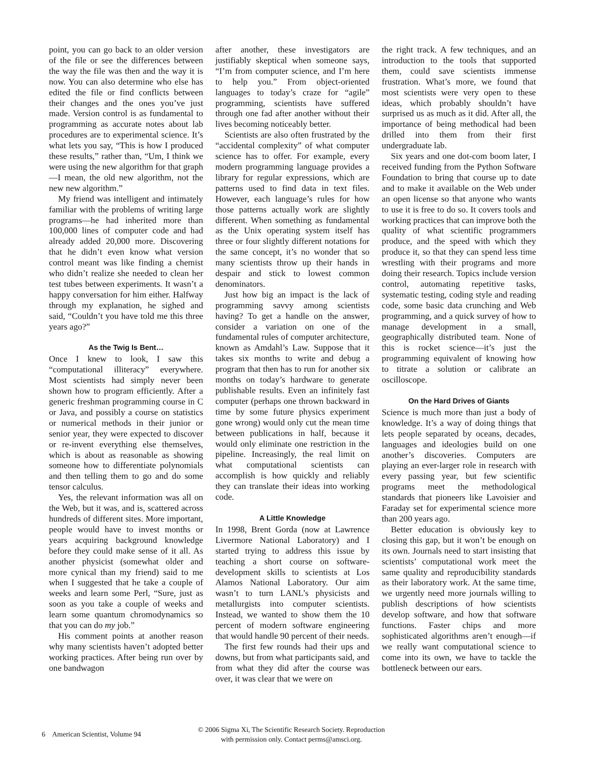point, you can go back to an older version of the file or see the differences between the way the file was then and the way it is now. You can also determine who else has edited the file or find conflicts between their changes and the ones you’ve just made. Version control is as fundamental to programming as accurate notes about lab procedures are to experimental science. It’s what lets you say, “This is how I produced these results,” rather than, “Um, I think we were using the new algorithm for that graph—I mean, the old new algorithm, not the new new algorithm.”
My friend was intelligent and intimately familiar with the problems of writing large programs—he had inherited more than 100,000 lines of computer code and had already added 20,000 more. Discovering that he didn’t even know what version control meant was like finding a chemist who didn’t realize she needed to clean her test tubes between experiments. It wasn’t a happy conversation for him either. Halfway through my explanation, he sighed and said, “Couldn’t you have told me this three years ago?”
As the Twig Is Bent…
Once I knew to look, I saw this “computational illiteracy” everywhere. Most scientists had simply never been shown how to program efficiently. After a generic freshman programming course in C or Java, and possibly a course on statistics or numerical methods in their junior or senior year, they were expected to discover or re-invent everything else themselves, which is about as reasonable as showing someone how to differentiate polynomials and then telling them to go and do some tensor calculus.
Yes, the relevant information was all on the Web, but it was, and is, scattered across hundreds of different sites. More important, people would have to invest months or years acquiring background knowledge before they could make sense of it all. As another physicist (somewhat older and more cynical than my friend) said to me when I suggested that he take a couple of weeks and learn some Perl, “Sure, just as soon as you take a couple of weeks and learn some quantum chromodynamics so that you can do my job.”
His comment points at another reason why many scientists haven’t adopted better working practices. After being run over by one bandwagon
after another, these investigators are justifiably skeptical when someone says, “I’m from computer science, and I’m here to help you.” From object-oriented languages to today’s craze for “agile” programming, scientists have suffered through one fad after another without their lives becoming noticeably better.
Scientists are also often frustrated by the “accidental complexity” of what computer science has to offer. For example, every modern programming language provides a library for regular expressions, which are patterns used to find data in text files. However, each language’s rules for how those patterns actually work are slightly different. When something as fundamental as the Unix operating system itself has three or four slightly different notations for the same concept, it’s no wonder that so many scientists throw up their hands in despair and stick to lowest common denominators.
Just how big an impact is the lack of programming savvy among scientists having? To get a handle on the answer, consider a variation on one of the fundamental rules of computer architecture, known as Amdahl’s Law. Suppose that it takes six months to write and debug a program that then has to run for another six months on today’s hardware to generate publishable results. Even an infinitely fast computer (perhaps one thrown backward in time by some future physics experiment gone wrong) would only cut the mean time between publications in half, because it would only eliminate one restriction in the pipeline. Increasingly, the real limit on what computational scientists can accomplish is how quickly and reliably they can translate their ideas into working code.
A Little Knowledge
In 1998, Brent Gorda (now at Lawrence Livermore National Laboratory) and I started trying to address this issue by teaching a short course on software-development skills to scientists at Los Alamos National Laboratory. Our aim wasn’t to turn LANL’s physicists and metallurgists into computer scientists. Instead, we wanted to show them the 10 percent of modern software engineering that would handle 90 percent of their needs.
The first few rounds had their ups and downs, but from what participants said, and from what they did after the course was over, it was clear that we were on
the right track. A few techniques, and an introduction to the tools that supported them, could save scientists immense frustration. What’s more, we found that most scientists were very open to these ideas, which probably shouldn’t have surprised us as much as it did. After all, the importance of being methodical had been drilled into them from their first undergraduate lab.
Six years and one dot-com boom later, I received funding from the Python Software Foundation to bring that course up to date and to make it available on the Web under an open license so that anyone who wants to use it is free to do so. It covers tools and working practices that can improve both the quality of what scientific programmers produce, and the speed with which they produce it, so that they can spend less time wrestling with their programs and more doing their research. Topics include version control, automating repetitive tasks, systematic testing, coding style and reading code, some basic data crunching and Web programming, and a quick survey of how to manage development in a small, geographically distributed team. None of this is rocket science—it’s just the programming equivalent of knowing how to titrate a solution or calibrate an oscilloscope.
On the Hard Drives of Giants
Science is much more than just a body of knowledge. It’s a way of doing things that lets people separated by oceans, decades, languages and ideologies build on one another’s discoveries. Computers are playing an ever-larger role in research with every passing year, but few scientific programs meet the methodological standards that pioneers like Lavoisier and Faraday set for experimental science more than 200 years ago.
Better education is obviously key to closing this gap, but it won’t be enough on its own. Journals need to start insisting that scientists’ computational work meet the same quality and reproducibility standards as their laboratory work. At the same time, we urgently need more journals willing to publish descriptions of how scientists develop software, and how that software functions. Faster chips and more sophisticated algorithms aren’t enough—if we really want computational science to come into its own, we have to tackle the bottleneck between our ears.
6 American Scientist, Volume 94
© 2006 Sigma Xi, The Scientific Research Society. Reproduction
with permission only. Contact perms@amsci.org.